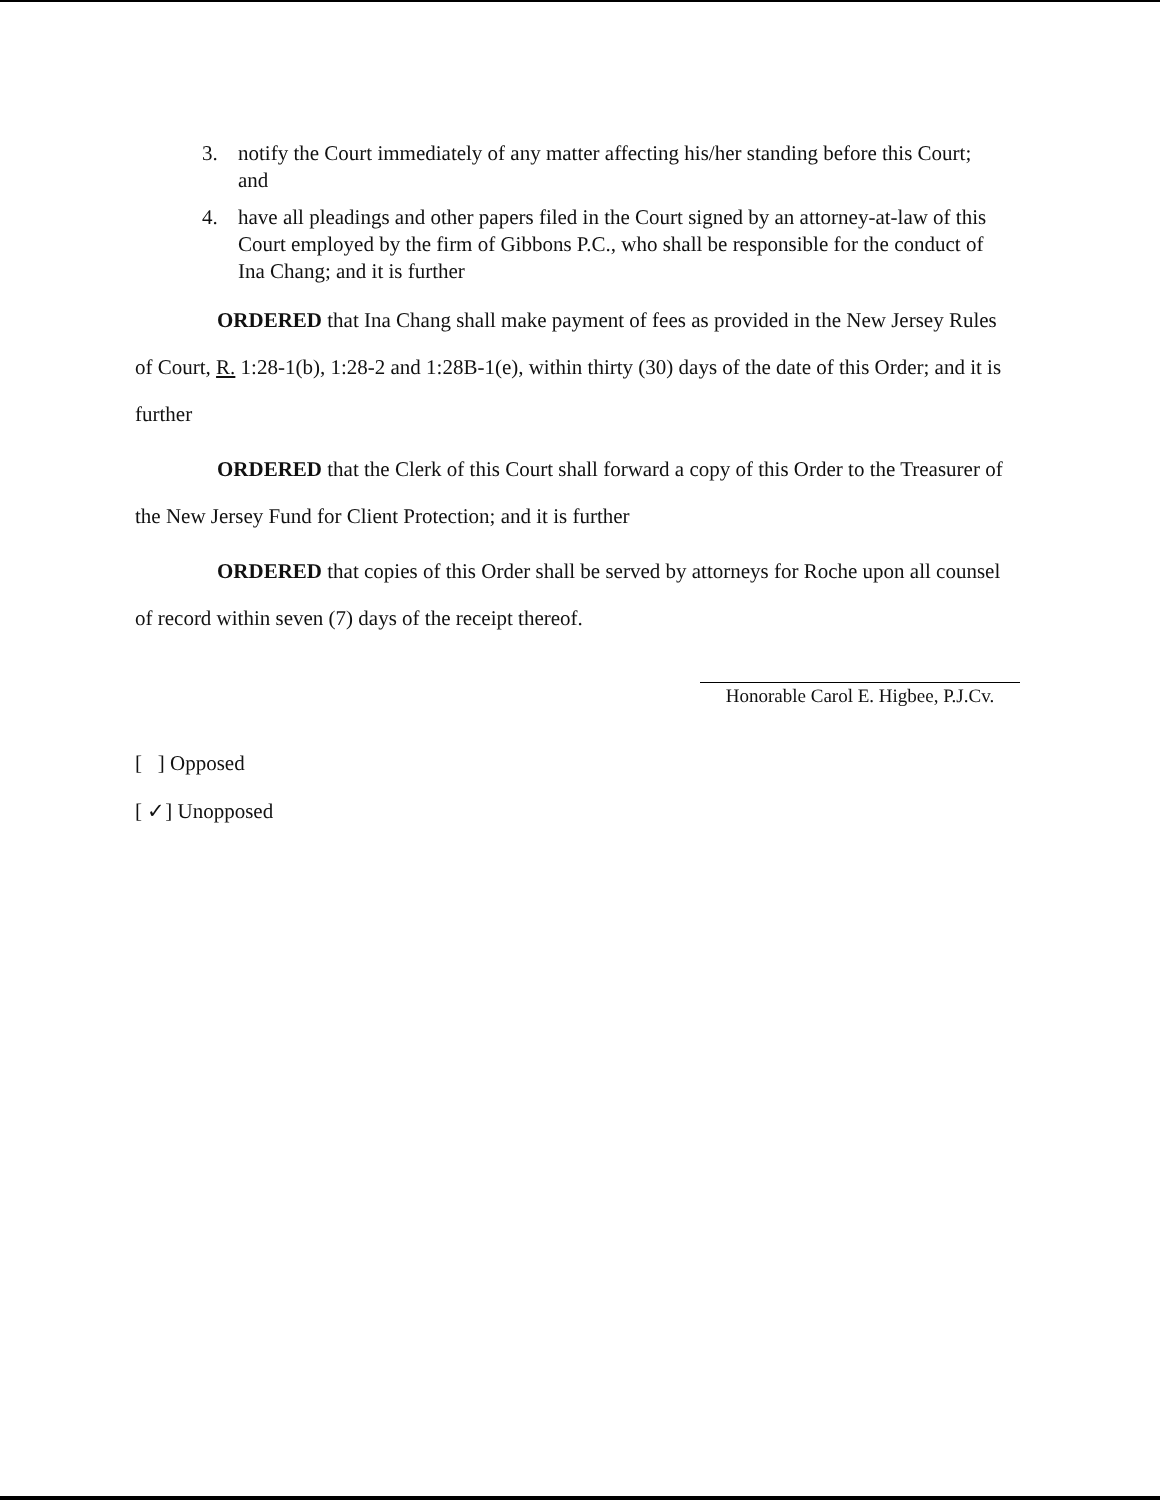3. notify the Court immediately of any matter affecting his/her standing before this Court; and
4. have all pleadings and other papers filed in the Court signed by an attorney-at-law of this Court employed by the firm of Gibbons P.C., who shall be responsible for the conduct of Ina Chang; and it is further
ORDERED that Ina Chang shall make payment of fees as provided in the New Jersey Rules of Court, R. 1:28-1(b), 1:28-2 and 1:28B-1(e), within thirty (30) days of the date of this Order; and it is further
ORDERED that the Clerk of this Court shall forward a copy of this Order to the Treasurer of the New Jersey Fund for Client Protection; and it is further
ORDERED that copies of this Order shall be served by attorneys for Roche upon all counsel of record within seven (7) days of the receipt thereof.
Honorable Carol E. Higbee, P.J.Cv.
[ ] Opposed
[ ✓] Unopposed